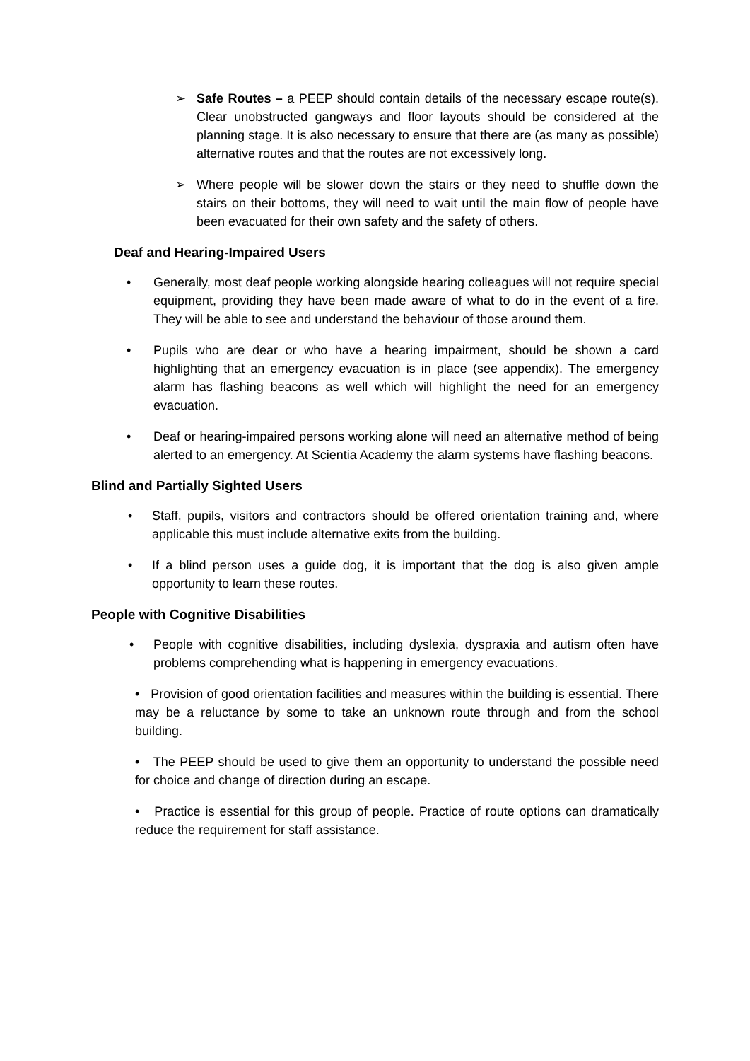➢ Safe Routes – a PEEP should contain details of the necessary escape route(s). Clear unobstructed gangways and floor layouts should be considered at the planning stage. It is also necessary to ensure that there are (as many as possible) alternative routes and that the routes are not excessively long.
➢ Where people will be slower down the stairs or they need to shuffle down the stairs on their bottoms, they will need to wait until the main flow of people have been evacuated for their own safety and the safety of others.
Deaf and Hearing-Impaired Users
• Generally, most deaf people working alongside hearing colleagues will not require special equipment, providing they have been made aware of what to do in the event of a fire. They will be able to see and understand the behaviour of those around them.
• Pupils who are dear or who have a hearing impairment, should be shown a card highlighting that an emergency evacuation is in place (see appendix). The emergency alarm has flashing beacons as well which will highlight the need for an emergency evacuation.
• Deaf or hearing-impaired persons working alone will need an alternative method of being alerted to an emergency. At Scientia Academy the alarm systems have flashing beacons.
Blind and Partially Sighted Users
• Staff, pupils, visitors and contractors should be offered orientation training and, where applicable this must include alternative exits from the building.
• If a blind person uses a guide dog, it is important that the dog is also given ample opportunity to learn these routes.
People with Cognitive Disabilities
• People with cognitive disabilities, including dyslexia, dyspraxia and autism often have problems comprehending what is happening in emergency evacuations.
• Provision of good orientation facilities and measures within the building is essential. There may be a reluctance by some to take an unknown route through and from the school building.
• The PEEP should be used to give them an opportunity to understand the possible need for choice and change of direction during an escape.
• Practice is essential for this group of people. Practice of route options can dramatically reduce the requirement for staff assistance.